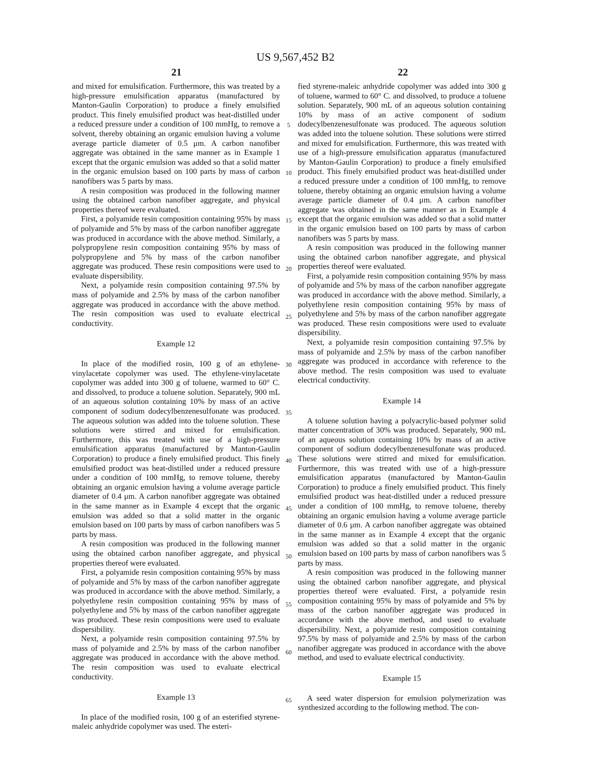US 9,567,452 B2
21 22
and mixed for emulsification. Furthermore, this was treated by a high-pressure emulsification apparatus (manufactured by Manton-Gaulin Corporation) to produce a finely emulsified product. This finely emulsified product was heat-distilled under a reduced pressure under a condition of 100 mmHg, to remove a solvent, thereby obtaining an organic emulsion having a volume average particle diameter of 0.5 μm. A carbon nanofiber aggregate was obtained in the same manner as in Example 1 except that the organic emulsion was added so that a solid matter in the organic emulsion based on 100 parts by mass of carbon nanofibers was 5 parts by mass.
A resin composition was produced in the following manner using the obtained carbon nanofiber aggregate, and physical properties thereof were evaluated.
First, a polyamide resin composition containing 95% by mass of polyamide and 5% by mass of the carbon nanofiber aggregate was produced in accordance with the above method. Similarly, a polypropylene resin composition containing 95% by mass of polypropylene and 5% by mass of the carbon nanofiber aggregate was produced. These resin compositions were used to evaluate dispersibility.
Next, a polyamide resin composition containing 97.5% by mass of polyamide and 2.5% by mass of the carbon nanofiber aggregate was produced in accordance with the above method. The resin composition was used to evaluate electrical conductivity.
Example 12
In place of the modified rosin, 100 g of an ethylene-vinylacetate copolymer was used. The ethylene-vinylacetate copolymer was added into 300 g of toluene, warmed to 60° C. and dissolved, to produce a toluene solution. Separately, 900 mL of an aqueous solution containing 10% by mass of an active component of sodium dodecylbenzenesulfonate was produced. The aqueous solution was added into the toluene solution. These solutions were stirred and mixed for emulsification. Furthermore, this was treated with use of a high-pressure emulsification apparatus (manufactured by Manton-Gaulin Corporation) to produce a finely emulsified product. This finely emulsified product was heat-distilled under a reduced pressure under a condition of 100 mmHg, to remove toluene, thereby obtaining an organic emulsion having a volume average particle diameter of 0.4 μm. A carbon nanofiber aggregate was obtained in the same manner as in Example 4 except that the organic emulsion was added so that a solid matter in the organic emulsion based on 100 parts by mass of carbon nanofibers was 5 parts by mass.
A resin composition was produced in the following manner using the obtained carbon nanofiber aggregate, and physical properties thereof were evaluated.
First, a polyamide resin composition containing 95% by mass of polyamide and 5% by mass of the carbon nanofiber aggregate was produced in accordance with the above method. Similarly, a polyethylene resin composition containing 95% by mass of polyethylene and 5% by mass of the carbon nanofiber aggregate was produced. These resin compositions were used to evaluate dispersibility.
Next, a polyamide resin composition containing 97.5% by mass of polyamide and 2.5% by mass of the carbon nanofiber aggregate was produced in accordance with the above method. The resin composition was used to evaluate electrical conductivity.
Example 13
In place of the modified rosin, 100 g of an esterified styrene-maleic anhydride copolymer was used. The esteri-
fied styrene-maleic anhydride copolymer was added into 300 g of toluene, warmed to 60° C. and dissolved, to produce a toluene solution. Separately, 900 mL of an aqueous solution containing 10% by mass of an active component of sodium dodecylbenzenesulfonate was produced. The aqueous solution was added into the toluene solution. These solutions were stirred and mixed for emulsification. Furthermore, this was treated with use of a high-pressure emulsification apparatus (manufactured by Manton-Gaulin Corporation) to produce a finely emulsified product. This finely emulsified product was heat-distilled under a reduced pressure under a condition of 100 mmHg, to remove toluene, thereby obtaining an organic emulsion having a volume average particle diameter of 0.4 μm. A carbon nanofiber aggregate was obtained in the same manner as in Example 4 except that the organic emulsion was added so that a solid matter in the organic emulsion based on 100 parts by mass of carbon nanofibers was 5 parts by mass.
A resin composition was produced in the following manner using the obtained carbon nanofiber aggregate, and physical properties thereof were evaluated.
First, a polyamide resin composition containing 95% by mass of polyamide and 5% by mass of the carbon nanofiber aggregate was produced in accordance with the above method. Similarly, a polyethylene resin composition containing 95% by mass of polyethylene and 5% by mass of the carbon nanofiber aggregate was produced. These resin compositions were used to evaluate dispersibility.
Next, a polyamide resin composition containing 97.5% by mass of polyamide and 2.5% by mass of the carbon nanofiber aggregate was produced in accordance with reference to the above method. The resin composition was used to evaluate electrical conductivity.
Example 14
A toluene solution having a polyacrylic-based polymer solid matter concentration of 30% was produced. Separately, 900 mL of an aqueous solution containing 10% by mass of an active component of sodium dodecylbenzenesulfonate was produced. These solutions were stirred and mixed for emulsification. Furthermore, this was treated with use of a high-pressure emulsification apparatus (manufactured by Manton-Gaulin Corporation) to produce a finely emulsified product. This finely emulsified product was heat-distilled under a reduced pressure under a condition of 100 mmHg, to remove toluene, thereby obtaining an organic emulsion having a volume average particle diameter of 0.6 μm. A carbon nanofiber aggregate was obtained in the same manner as in Example 4 except that the organic emulsion was added so that a solid matter in the organic emulsion based on 100 parts by mass of carbon nanofibers was 5 parts by mass.
A resin composition was produced in the following manner using the obtained carbon nanofiber aggregate, and physical properties thereof were evaluated. First, a polyamide resin composition containing 95% by mass of polyamide and 5% by mass of the carbon nanofiber aggregate was produced in accordance with the above method, and used to evaluate dispersibility. Next, a polyamide resin composition containing 97.5% by mass of polyamide and 2.5% by mass of the carbon nanofiber aggregate was produced in accordance with the above method, and used to evaluate electrical conductivity.
Example 15
A seed water dispersion for emulsion polymerization was synthesized according to the following method. The con-
5
10
15
20
25
30
35
40
45
50
55
60
65